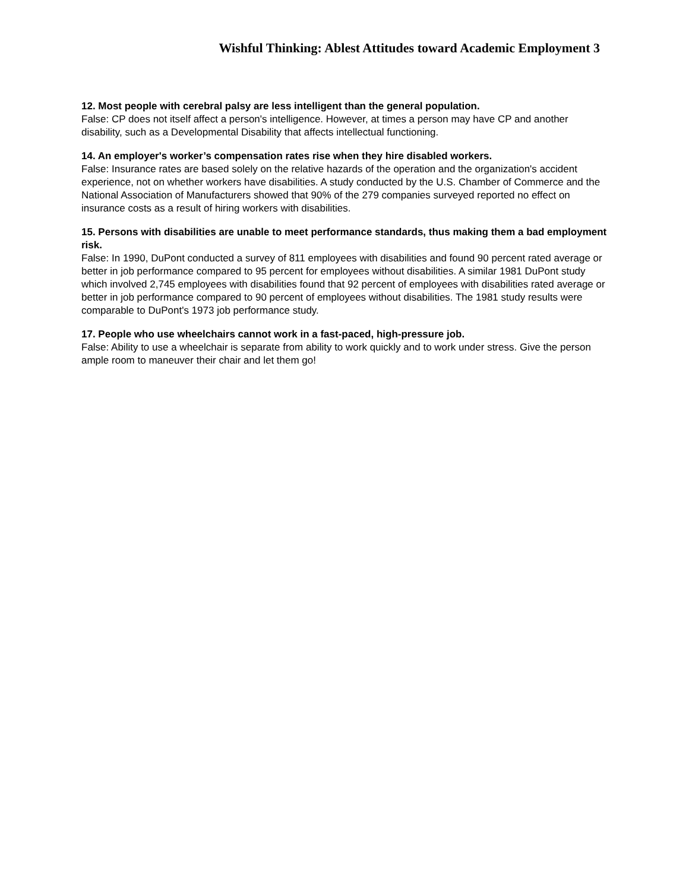Wishful Thinking: Ablest Attitudes toward Academic Employment 3
12. Most people with cerebral palsy are less intelligent than the general population.
False: CP does not itself affect a person's intelligence. However, at times a person may have CP and another disability, such as a Developmental Disability that affects intellectual functioning.
14. An employer's worker’s compensation rates rise when they hire disabled workers.
False: Insurance rates are based solely on the relative hazards of the operation and the organization's accident experience, not on whether workers have disabilities. A study conducted by the U.S. Chamber of Commerce and the National Association of Manufacturers showed that 90% of the 279 companies surveyed reported no effect on insurance costs as a result of hiring workers with disabilities.
15. Persons with disabilities are unable to meet performance standards, thus making them a bad employment risk.
False: In 1990, DuPont conducted a survey of 811 employees with disabilities and found 90 percent rated average or better in job performance compared to 95 percent for employees without disabilities. A similar 1981 DuPont study which involved 2,745 employees with disabilities found that 92 percent of employees with disabilities rated average or better in job performance compared to 90 percent of employees without disabilities. The 1981 study results were comparable to DuPont's 1973 job performance study.
17. People who use wheelchairs cannot work in a fast-paced, high-pressure job.
False: Ability to use a wheelchair is separate from ability to work quickly and to work under stress. Give the person ample room to maneuver their chair and let them go!